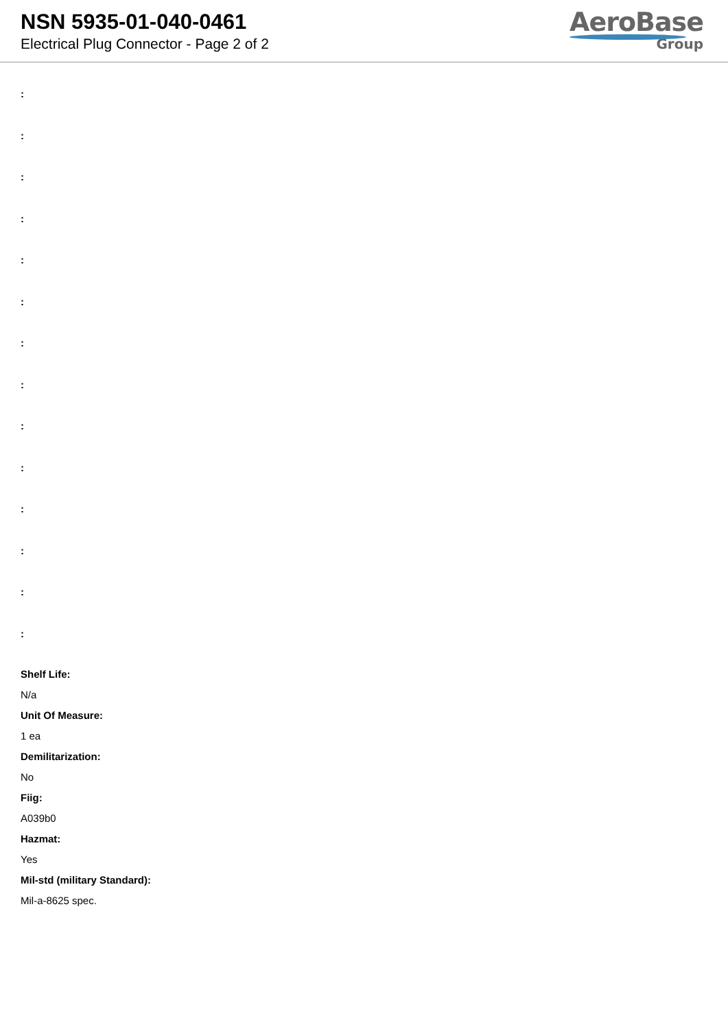NSN 5935-01-040-0461
Electrical Plug Connector - Page 2 of 2
AeroBase
Group
:
:
:
:
:
:
:
:
:
:
:
:
:
:
Shelf Life:
N/a
Unit Of Measure:
1 ea
Demilitarization:
No
Fiig:
A039b0
Hazmat:
Yes
Mil-std (military Standard):
Mil-a-8625 spec.